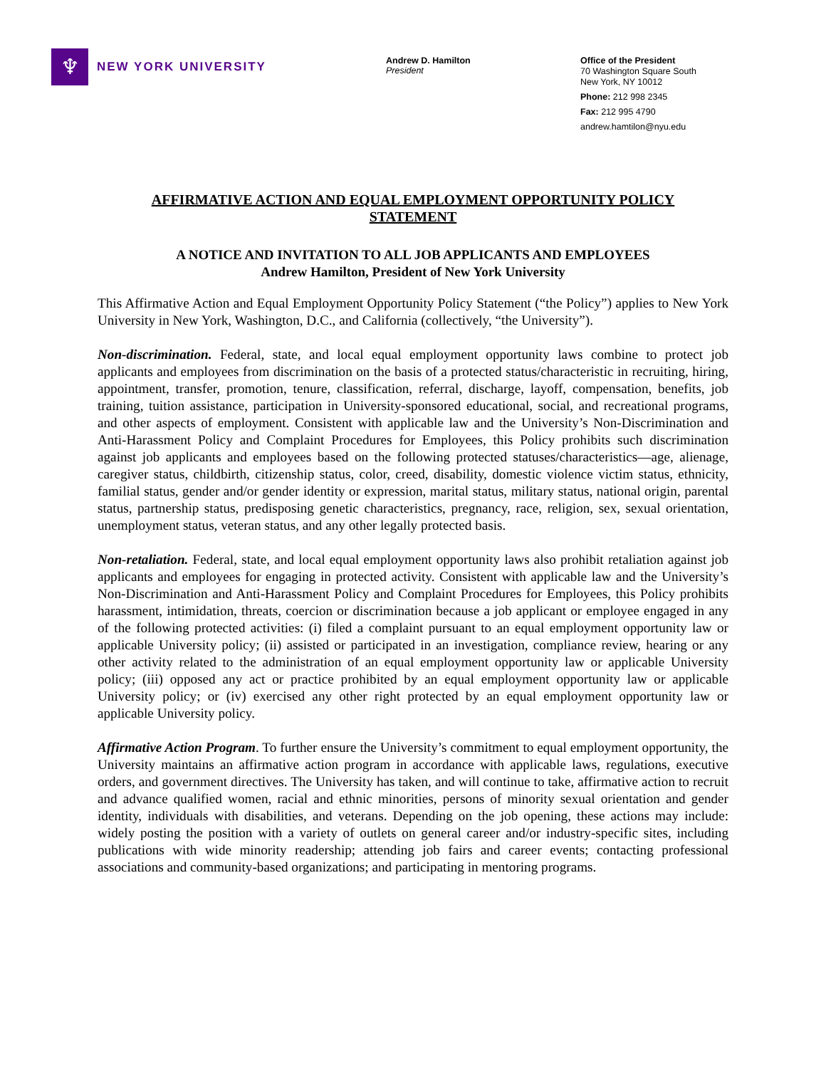♆
NEW YORK UNIVERSITY
Andrew D. Hamilton
President
Office of the President
70 Washington Square South
New York, NY 10012
Phone: 212 998 2345
Fax: 212 995 4790
andrew.hamtilon@nyu.edu
AFFIRMATIVE ACTION AND EQUAL EMPLOYMENT OPPORTUNITY POLICY STATEMENT
A NOTICE AND INVITATION TO ALL JOB APPLICANTS AND EMPLOYEES
Andrew Hamilton, President of New York University
This Affirmative Action and Equal Employment Opportunity Policy Statement (“the Policy”) applies to New York University in New York, Washington, D.C., and California (collectively, “the University”).
Non-discrimination. Federal, state, and local equal employment opportunity laws combine to protect job applicants and employees from discrimination on the basis of a protected status/characteristic in recruiting, hiring, appointment, transfer, promotion, tenure, classification, referral, discharge, layoff, compensation, benefits, job training, tuition assistance, participation in University-sponsored educational, social, and recreational programs, and other aspects of employment. Consistent with applicable law and the University’s Non-Discrimination and Anti-Harassment Policy and Complaint Procedures for Employees, this Policy prohibits such discrimination against job applicants and employees based on the following protected statuses/characteristics—age, alienage, caregiver status, childbirth, citizenship status, color, creed, disability, domestic violence victim status, ethnicity, familial status, gender and/or gender identity or expression, marital status, military status, national origin, parental status, partnership status, predisposing genetic characteristics, pregnancy, race, religion, sex, sexual orientation, unemployment status, veteran status, and any other legally protected basis.
Non-retaliation. Federal, state, and local equal employment opportunity laws also prohibit retaliation against job applicants and employees for engaging in protected activity. Consistent with applicable law and the University’s Non-Discrimination and Anti-Harassment Policy and Complaint Procedures for Employees, this Policy prohibits harassment, intimidation, threats, coercion or discrimination because a job applicant or employee engaged in any of the following protected activities: (i) filed a complaint pursuant to an equal employment opportunity law or applicable University policy; (ii) assisted or participated in an investigation, compliance review, hearing or any other activity related to the administration of an equal employment opportunity law or applicable University policy; (iii) opposed any act or practice prohibited by an equal employment opportunity law or applicable University policy; or (iv) exercised any other right protected by an equal employment opportunity law or applicable University policy.
Affirmative Action Program. To further ensure the University’s commitment to equal employment opportunity, the University maintains an affirmative action program in accordance with applicable laws, regulations, executive orders, and government directives. The University has taken, and will continue to take, affirmative action to recruit and advance qualified women, racial and ethnic minorities, persons of minority sexual orientation and gender identity, individuals with disabilities, and veterans. Depending on the job opening, these actions may include: widely posting the position with a variety of outlets on general career and/or industry-specific sites, including publications with wide minority readership; attending job fairs and career events; contacting professional associations and community-based organizations; and participating in mentoring programs.